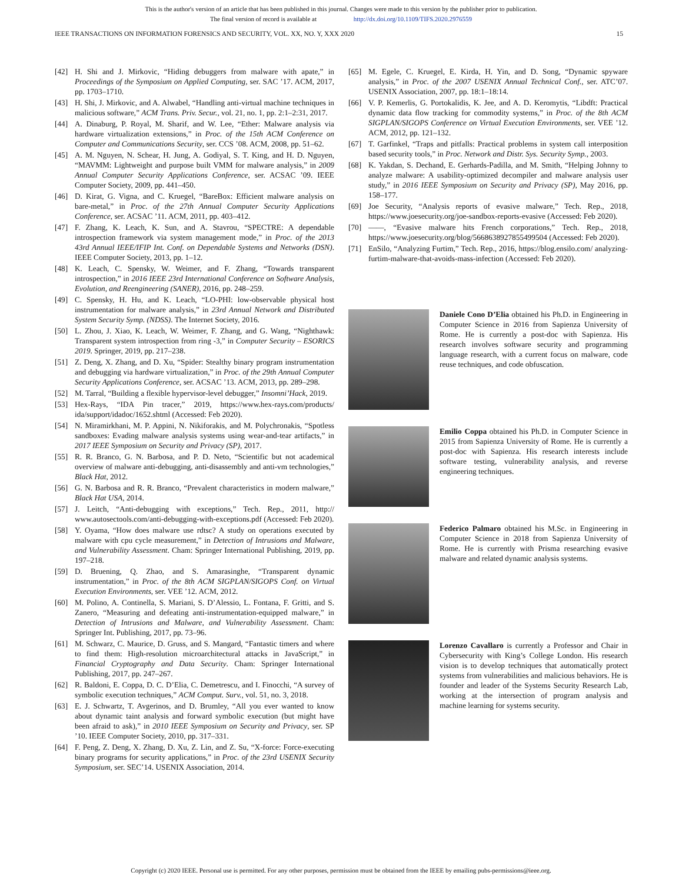This is the author's version of an article that has been published in this journal. Changes were made to this version by the publisher prior to publication.
The final version of record is available at http://dx.doi.org/10.1109/TIFS.2020.2976559
IEEE TRANSACTIONS ON INFORMATION FORENSICS AND SECURITY, VOL. XX, NO. Y, XXX 2020 15
[42] H. Shi and J. Mirkovic, “Hiding debuggers from malware with apate,” in Proceedings of the Symposium on Applied Computing, ser. SAC ’17. ACM, 2017, pp. 1703–1710.
[43] H. Shi, J. Mirkovic, and A. Alwabel, “Handling anti-virtual machine techniques in malicious software,” ACM Trans. Priv. Secur., vol. 21, no. 1, pp. 2:1–2:31, 2017.
[44] A. Dinaburg, P. Royal, M. Sharif, and W. Lee, “Ether: Malware analysis via hardware virtualization extensions,” in Proc. of the 15th ACM Conference on Computer and Communications Security, ser. CCS ’08. ACM, 2008, pp. 51–62.
[45] A. M. Nguyen, N. Schear, H. Jung, A. Godiyal, S. T. King, and H. D. Nguyen, “MAVMM: Lightweight and purpose built VMM for malware analysis,” in 2009 Annual Computer Security Applications Conference, ser. ACSAC ’09. IEEE Computer Society, 2009, pp. 441–450.
[46] D. Kirat, G. Vigna, and C. Kruegel, “BareBox: Efficient malware analysis on bare-metal,” in Proc. of the 27th Annual Computer Security Applications Conference, ser. ACSAC ’11. ACM, 2011, pp. 403–412.
[47] F. Zhang, K. Leach, K. Sun, and A. Stavrou, “SPECTRE: A dependable introspection framework via system management mode,” in Proc. of the 2013 43rd Annual IEEE/IFIP Int. Conf. on Dependable Systems and Networks (DSN). IEEE Computer Society, 2013, pp. 1–12.
[48] K. Leach, C. Spensky, W. Weimer, and F. Zhang, “Towards transparent introspection,” in 2016 IEEE 23rd International Conference on Software Analysis, Evolution, and Reengineering (SANER), 2016, pp. 248–259.
[49] C. Spensky, H. Hu, and K. Leach, “LO-PHI: low-observable physical host instrumentation for malware analysis,” in 23rd Annual Network and Distributed System Security Symp. (NDSS). The Internet Society, 2016.
[50] L. Zhou, J. Xiao, K. Leach, W. Weimer, F. Zhang, and G. Wang, “Nighthawk: Transparent system introspection from ring -3,” in Computer Security – ESORICS 2019. Springer, 2019, pp. 217–238.
[51] Z. Deng, X. Zhang, and D. Xu, “Spider: Stealthy binary program instrumentation and debugging via hardware virtualization,” in Proc. of the 29th Annual Computer Security Applications Conference, ser. ACSAC ’13. ACM, 2013, pp. 289–298.
[52] M. Tarral, “Building a flexible hypervisor-level debugger,” Insomni’Hack, 2019.
[53] Hex-Rays, “IDA Pin tracer,” 2019, https://www.hex-rays.com/products/ ida/support/idadoc/1652.shtml (Accessed: Feb 2020).
[54] N. Miramirkhani, M. P. Appini, N. Nikiforakis, and M. Polychronakis, “Spotless sandboxes: Evading malware analysis systems using wear-and-tear artifacts,” in 2017 IEEE Symposium on Security and Privacy (SP), 2017.
[55] R. R. Branco, G. N. Barbosa, and P. D. Neto, “Scientific but not academical overview of malware anti-debugging, anti-disassembly and anti-vm technologies,” Black Hat, 2012.
[56] G. N. Barbosa and R. R. Branco, “Prevalent characteristics in modern malware,” Black Hat USA, 2014.
[57] J. Leitch, “Anti-debugging with exceptions,” Tech. Rep., 2011, http:// www.autosectools.com/anti-debugging-with-exceptions.pdf (Accessed: Feb 2020).
[58] Y. Oyama, “How does malware use rdtsc? A study on operations executed by malware with cpu cycle measurement,” in Detection of Intrusions and Malware, and Vulnerability Assessment. Cham: Springer International Publishing, 2019, pp. 197–218.
[59] D. Bruening, Q. Zhao, and S. Amarasinghe, “Transparent dynamic instrumentation,” in Proc. of the 8th ACM SIGPLAN/SIGOPS Conf. on Virtual Execution Environments, ser. VEE ’12. ACM, 2012.
[60] M. Polino, A. Continella, S. Mariani, S. D’Alessio, L. Fontana, F. Gritti, and S. Zanero, “Measuring and defeating anti-instrumentation-equipped malware,” in Detection of Intrusions and Malware, and Vulnerability Assessment. Cham: Springer Int. Publishing, 2017, pp. 73–96.
[61] M. Schwarz, C. Maurice, D. Gruss, and S. Mangard, “Fantastic timers and where to find them: High-resolution microarchitectural attacks in JavaScript,” in Financial Cryptography and Data Security. Cham: Springer International Publishing, 2017, pp. 247–267.
[62] R. Baldoni, E. Coppa, D. C. D’Elia, C. Demetrescu, and I. Finocchi, “A survey of symbolic execution techniques,” ACM Comput. Surv., vol. 51, no. 3, 2018.
[63] E. J. Schwartz, T. Avgerinos, and D. Brumley, “All you ever wanted to know about dynamic taint analysis and forward symbolic execution (but might have been afraid to ask),” in 2010 IEEE Symposium on Security and Privacy, ser. SP ’10. IEEE Computer Society, 2010, pp. 317–331.
[64] F. Peng, Z. Deng, X. Zhang, D. Xu, Z. Lin, and Z. Su, “X-force: Force-executing binary programs for security applications,” in Proc. of the 23rd USENIX Security Symposium, ser. SEC’14. USENIX Association, 2014.
[65] M. Egele, C. Kruegel, E. Kirda, H. Yin, and D. Song, “Dynamic spyware analysis,” in Proc. of the 2007 USENIX Annual Technical Conf., ser. ATC’07. USENIX Association, 2007, pp. 18:1–18:14.
[66] V. P. Kemerlis, G. Portokalidis, K. Jee, and A. D. Keromytis, “Libdft: Practical dynamic data flow tracking for commodity systems,” in Proc. of the 8th ACM SIGPLAN/SIGOPS Conference on Virtual Execution Environments, ser. VEE ’12. ACM, 2012, pp. 121–132.
[67] T. Garfinkel, “Traps and pitfalls: Practical problems in system call interposition based security tools,” in Proc. Network and Distr. Sys. Security Symp., 2003.
[68] K. Yakdan, S. Dechand, E. Gerhards-Padilla, and M. Smith, “Helping Johnny to analyze malware: A usability-optimized decompiler and malware analysis user study,” in 2016 IEEE Symposium on Security and Privacy (SP), May 2016, pp. 158–177.
[69] Joe Security, “Analysis reports of evasive malware,” Tech. Rep., 2018, https://www.joesecurity.org/joe-sandbox-reports-evasive (Accessed: Feb 2020).
[70] ——, “Evasive malware hits French corporations,” Tech. Rep., 2018, https://www.joesecurity.org/blog/5668638927855499504 (Accessed: Feb 2020).
[71] EnSilo, “Analyzing Furtim,” Tech. Rep., 2016, https://blog.ensilo.com/ analyzing-furtim-malware-that-avoids-mass-infection (Accessed: Feb 2020).
Daniele Cono D’Elia obtained his Ph.D. in Engineering in Computer Science in 2016 from Sapienza University of Rome. He is currently a post-doc with Sapienza. His research involves software security and programming language research, with a current focus on malware, code reuse techniques, and code obfuscation.
Emilio Coppa obtained his Ph.D. in Computer Science in 2015 from Sapienza University of Rome. He is currently a post-doc with Sapienza. His research interests include software testing, vulnerability analysis, and reverse engineering techniques.
Federico Palmaro obtained his M.Sc. in Engineering in Computer Science in 2018 from Sapienza University of Rome. He is currently with Prisma researching evasive malware and related dynamic analysis systems.
Lorenzo Cavallaro is currently a Professor and Chair in Cybersecurity with King’s College London. His research vision is to develop techniques that automatically protect systems from vulnerabilities and malicious behaviors. He is founder and leader of the Systems Security Research Lab, working at the intersection of program analysis and machine learning for systems security.
Copyright (c) 2020 IEEE. Personal use is permitted. For any other purposes, permission must be obtained from the IEEE by emailing pubs-permissions@ieee.org.